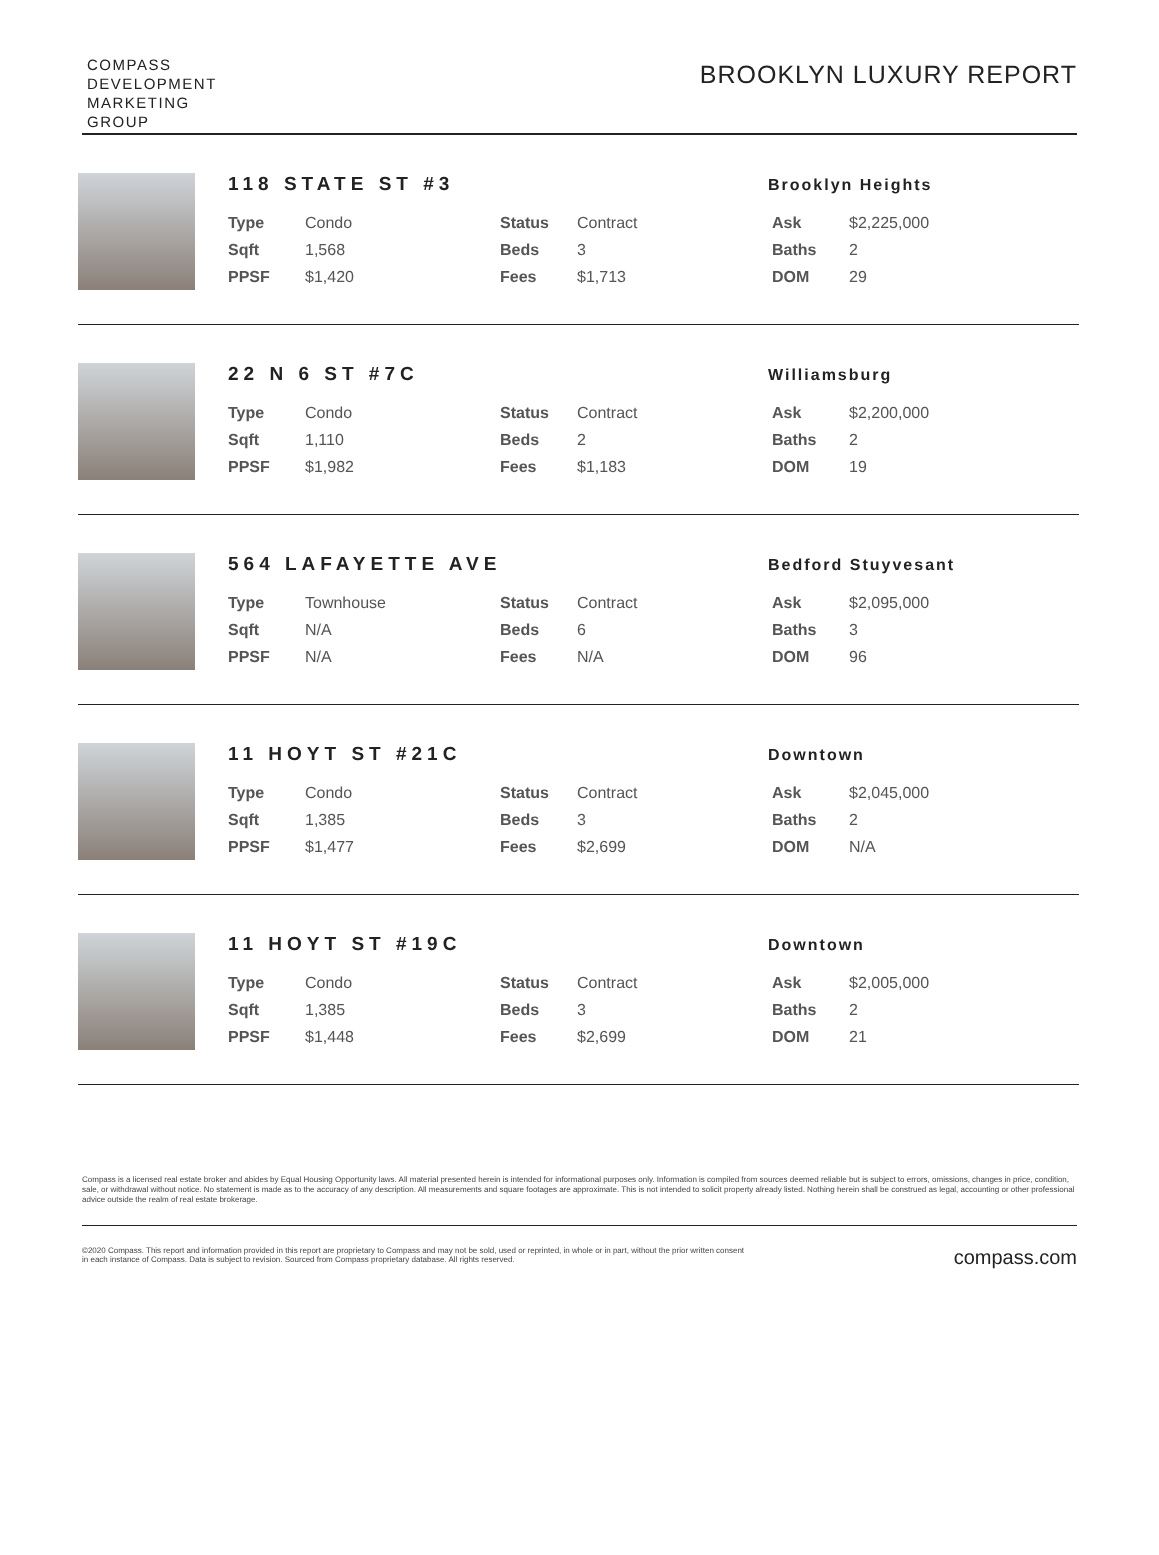COMPASS
DEVELOPMENT
MARKETING
GROUP
BROOKLYN LUXURY REPORT
118 STATE ST #3
Brooklyn Heights
| Type | Condo | Status | Contract | Ask | $2,225,000 |
| Sqft | 1,568 | Beds | 3 | Baths | 2 |
| PPSF | $1,420 | Fees | $1,713 | DOM | 29 |
22 N 6 ST #7C
Williamsburg
| Type | Condo | Status | Contract | Ask | $2,200,000 |
| Sqft | 1,110 | Beds | 2 | Baths | 2 |
| PPSF | $1,982 | Fees | $1,183 | DOM | 19 |
564 LAFAYETTE AVE
Bedford Stuyvesant
| Type | Townhouse | Status | Contract | Ask | $2,095,000 |
| Sqft | N/A | Beds | 6 | Baths | 3 |
| PPSF | N/A | Fees | N/A | DOM | 96 |
11 HOYT ST #21C
Downtown
| Type | Condo | Status | Contract | Ask | $2,045,000 |
| Sqft | 1,385 | Beds | 3 | Baths | 2 |
| PPSF | $1,477 | Fees | $2,699 | DOM | N/A |
11 HOYT ST #19C
Downtown
| Type | Condo | Status | Contract | Ask | $2,005,000 |
| Sqft | 1,385 | Beds | 3 | Baths | 2 |
| PPSF | $1,448 | Fees | $2,699 | DOM | 21 |
Compass is a licensed real estate broker and abides by Equal Housing Opportunity laws. All material presented herein is intended for informational purposes only. Information is compiled from sources deemed reliable but is subject to errors, omissions, changes in price, condition, sale, or withdrawal without notice. No statement is made as to the accuracy of any description. All measurements and square footages are approximate. This is not intended to solicit property already listed. Nothing herein shall be construed as legal, accounting or other professional advice outside the realm of real estate brokerage.
©2020 Compass. This report and information provided in this report are proprietary to Compass and may not be sold, used or reprinted, in whole or in part, without the prior written consent
in each instance of Compass. Data is subject to revision. Sourced from Compass proprietary database. All rights reserved.
compass.com